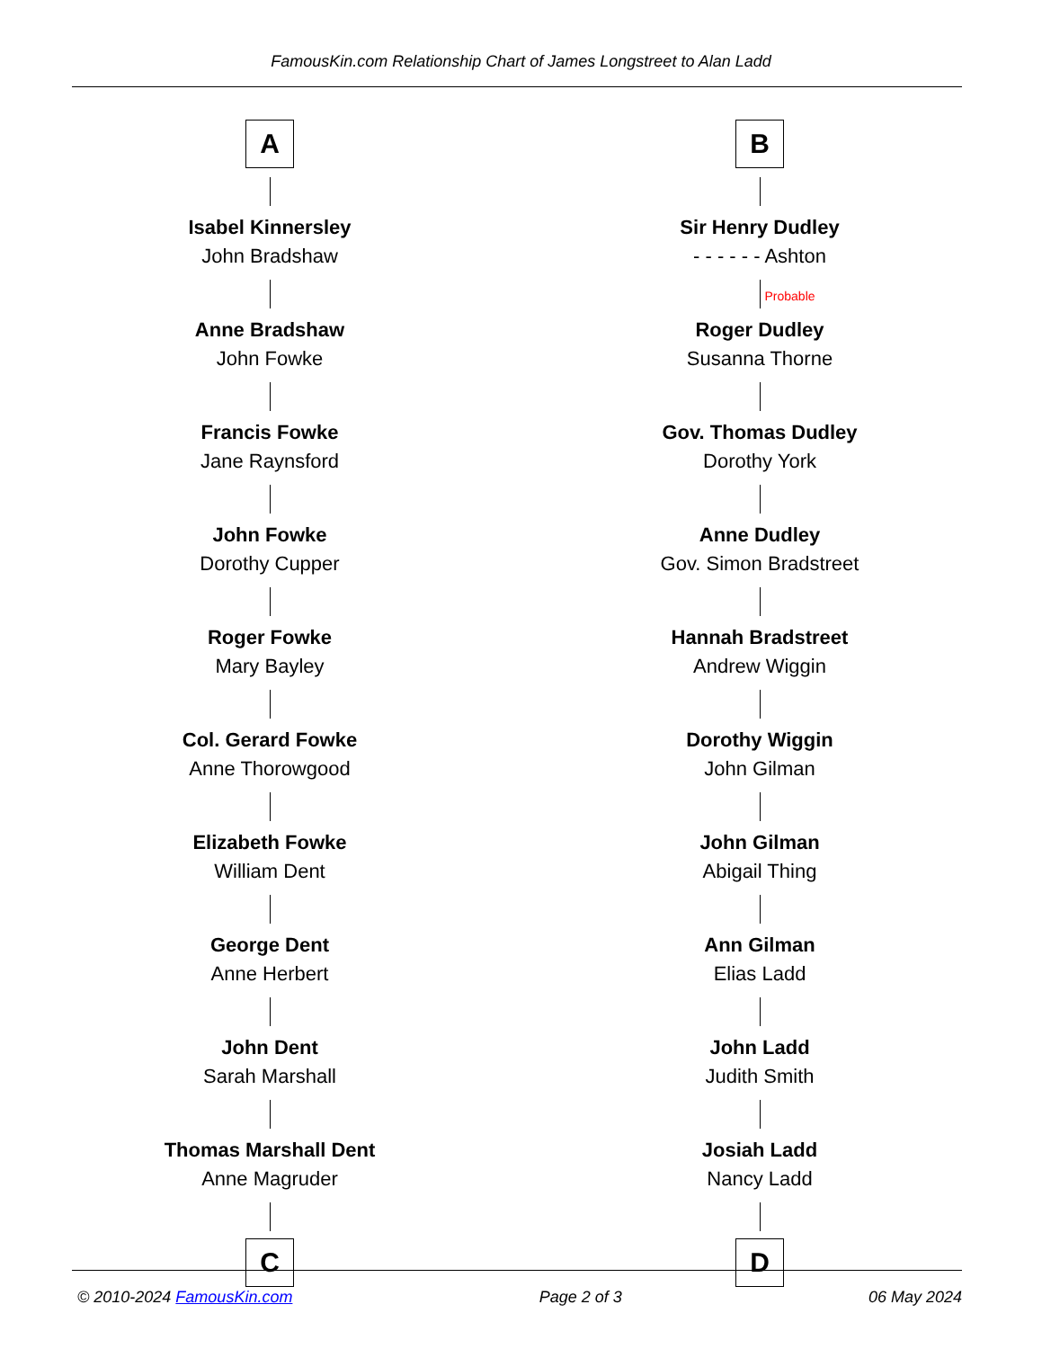FamousKin.com Relationship Chart of James Longstreet to Alan Ladd
A
Isabel Kinnersley
John Bradshaw
Anne Bradshaw
John Fowke
Francis Fowke
Jane Raynsford
John Fowke
Dorothy Cupper
Roger Fowke
Mary Bayley
Col. Gerard Fowke
Anne Thorowgood
Elizabeth Fowke
William Dent
George Dent
Anne Herbert
John Dent
Sarah Marshall
Thomas Marshall Dent
Anne Magruder
C
B
Sir Henry Dudley
- - - - - - Ashton
Probable
Roger Dudley
Susanna Thorne
Gov. Thomas Dudley
Dorothy York
Anne Dudley
Gov. Simon Bradstreet
Hannah Bradstreet
Andrew Wiggin
Dorothy Wiggin
John Gilman
John Gilman
Abigail Thing
Ann Gilman
Elias Ladd
John Ladd
Judith Smith
Josiah Ladd
Nancy Ladd
D
© 2010-2024 FamousKin.com Page 2 of 3 06 May 2024